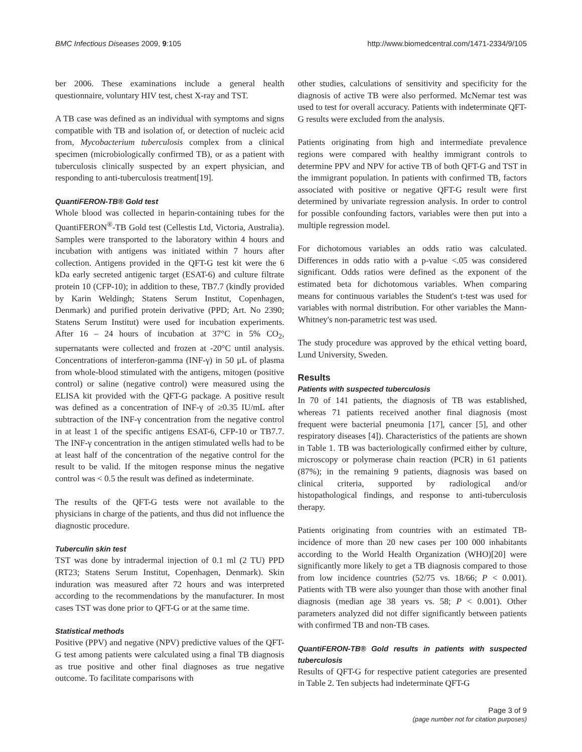BMC Infectious Diseases 2009, 9:105 http://www.biomedcentral.com/1471-2334/9/105
ber 2006. These examinations include a general health questionnaire, voluntary HIV test, chest X-ray and TST.
A TB case was defined as an individual with symptoms and signs compatible with TB and isolation of, or detection of nucleic acid from, Mycobacterium tuberculosis complex from a clinical specimen (microbiologically confirmed TB), or as a patient with tuberculosis clinically suspected by an expert physician, and responding to anti-tuberculosis treatment[19].
QuantiFERON-TB® Gold test
Whole blood was collected in heparin-containing tubes for the QuantiFERON<sup>®</sup>-TB Gold test (Cellestis Ltd, Victoria, Australia). Samples were transported to the laboratory within 4 hours and incubation with antigens was initiated within 7 hours after collection. Antigens provided in the QFT-G test kit were the 6 kDa early secreted antigenic target (ESAT-6) and culture filtrate protein 10 (CFP-10); in addition to these, TB7.7 (kindly provided by Karin Weldingh; Statens Serum Institut, Copenhagen, Denmark) and purified protein derivative (PPD; Art. No 2390; Statens Serum Institut) were used for incubation experiments. After 16 – 24 hours of incubation at 37°C in 5% CO<sub>2</sub>, supernatants were collected and frozen at -20°C until analysis. Concentrations of interferon-gamma (INF-γ) in 50 μL of plasma from whole-blood stimulated with the antigens, mitogen (positive control) or saline (negative control) were measured using the ELISA kit provided with the QFT-G package. A positive result was defined as a concentration of INF-γ of ≥0.35 IU/mL after subtraction of the INF-γ concentration from the negative control in at least 1 of the specific antigens ESAT-6, CFP-10 or TB7.7. The INF-γ concentration in the antigen stimulated wells had to be at least half of the concentration of the negative control for the result to be valid. If the mitogen response minus the negative control was < 0.5 the result was defined as indeterminate.
The results of the QFT-G tests were not available to the physicians in charge of the patients, and thus did not influence the diagnostic procedure.
Tuberculin skin test
TST was done by intradermal injection of 0.1 ml (2 TU) PPD (RT23; Statens Serum Institut, Copenhagen, Denmark). Skin induration was measured after 72 hours and was interpreted according to the recommendations by the manufacturer. In most cases TST was done prior to QFT-G or at the same time.
Statistical methods
Positive (PPV) and negative (NPV) predictive values of the QFT-G test among patients were calculated using a final TB diagnosis as true positive and other final diagnoses as true negative outcome. To facilitate comparisons with
other studies, calculations of sensitivity and specificity for the diagnosis of active TB were also performed. McNemar test was used to test for overall accuracy. Patients with indeterminate QFT-G results were excluded from the analysis.
Patients originating from high and intermediate prevalence regions were compared with healthy immigrant controls to determine PPV and NPV for active TB of both QFT-G and TST in the immigrant population. In patients with confirmed TB, factors associated with positive or negative QFT-G result were first determined by univariate regression analysis. In order to control for possible confounding factors, variables were then put into a multiple regression model.
For dichotomous variables an odds ratio was calculated. Differences in odds ratio with a p-value <.05 was considered significant. Odds ratios were defined as the exponent of the estimated beta for dichotomous variables. When comparing means for continuous variables the Student's t-test was used for variables with normal distribution. For other variables the Mann-Whitney's non-parametric test was used.
The study procedure was approved by the ethical vetting board, Lund University, Sweden.
Results
Patients with suspected tuberculosis
In 70 of 141 patients, the diagnosis of TB was established, whereas 71 patients received another final diagnosis (most frequent were bacterial pneumonia [17], cancer [5], and other respiratory diseases [4]). Characteristics of the patients are shown in Table 1. TB was bacteriologically confirmed either by culture, microscopy or polymerase chain reaction (PCR) in 61 patients (87%); in the remaining 9 patients, diagnosis was based on clinical criteria, supported by radiological and/or histopathological findings, and response to anti-tuberculosis therapy.
Patients originating from countries with an estimated TB-incidence of more than 20 new cases per 100 000 inhabitants according to the World Health Organization (WHO)[20] were significantly more likely to get a TB diagnosis compared to those from low incidence countries (52/75 vs. 18/66; P < 0.001). Patients with TB were also younger than those with another final diagnosis (median age 38 years vs. 58; P < 0.001). Other parameters analyzed did not differ significantly between patients with confirmed TB and non-TB cases.
QuantiFERON-TB® Gold results in patients with suspected tuberculosis
Results of QFT-G for respective patient categories are presented in Table 2. Ten subjects had indeterminate QFT-G
Page 3 of 9
(page number not for citation purposes)